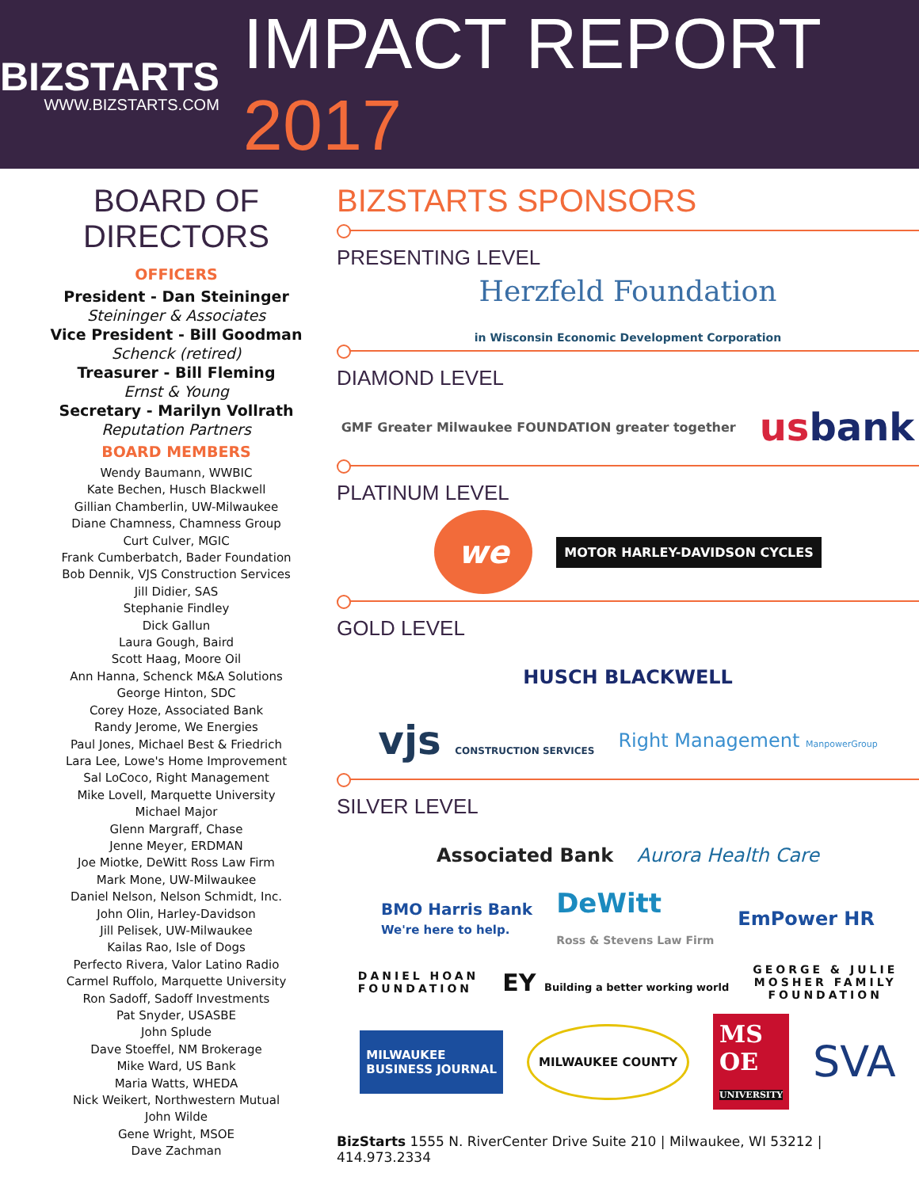BIZSTARTS
WWW.BIZSTARTS.COM
IMPACT REPORT 2017
BOARD OF DIRECTORS
OFFICERS
President - Dan Steininger
Steininger & Associates
Vice President - Bill Goodman
Schenck (retired)
Treasurer - Bill Fleming
Ernst & Young
Secretary - Marilyn Vollrath
Reputation Partners
BOARD MEMBERS
Wendy Baumann, WWBIC
Kate Bechen, Husch Blackwell
Gillian Chamberlin, UW-Milwaukee
Diane Chamness, Chamness Group
Curt Culver, MGIC
Frank Cumberbatch, Bader Foundation
Bob Dennik, VJS Construction Services
Jill Didier, SAS
Stephanie Findley
Dick Gallun
Laura Gough, Baird
Scott Haag, Moore Oil
Ann Hanna, Schenck M&A Solutions
George Hinton, SDC
Corey Hoze, Associated Bank
Randy Jerome, We Energies
Paul Jones, Michael Best & Friedrich
Lara Lee, Lowe's Home Improvement
Sal LoCoco, Right Management
Mike Lovell, Marquette University
Michael Major
Glenn Margraff, Chase
Jenne Meyer, ERDMAN
Joe Miotke, DeWitt Ross Law Firm
Mark Mone, UW-Milwaukee
Daniel Nelson, Nelson Schmidt, Inc.
John Olin, Harley-Davidson
Jill Pelisek, UW-Milwaukee
Kailas Rao, Isle of Dogs
Perfecto Rivera, Valor Latino Radio
Carmel Ruffolo, Marquette University
Ron Sadoff, Sadoff Investments
Pat Snyder, USASBE
John Splude
Dave Stoeffel, NM Brokerage
Mike Ward, US Bank
Maria Watts, WHEDA
Nick Weikert, Northwestern Mutual
John Wilde
Gene Wright, MSOE
Dave Zachman
BIZSTARTS SPONSORS
PRESENTING LEVEL
Herzfeld Foundation in Wisconsin Economic Development Corporation
DIAMOND LEVEL
GMF Greater Milwaukee FOUNDATION greater together usbank
PLATINUM LEVEL
we MOTOR HARLEY-DAVIDSON CYCLES
GOLD LEVEL
HUSCH BLACKWELL
vjs CONSTRUCTION SERVICES Right Management ManpowerGroup
SILVER LEVEL
Associated Bank Aurora Health Care
BMO Harris Bank
We're here to help. DeWitt
Ross & Stevens Law Firm EmPower HR
DANIEL HOAN
FOUNDATION EY Building a better working world GEORGE & JULIE
MOSHER FAMILY
FOUNDATION
MILWAUKEE
BUSINESS JOURNAL MILWAUKEE COUNTY MS
OE
UNIVERSITY SVA
BizStarts 1555 N. RiverCenter Drive Suite 210 | Milwaukee, WI 53212 | 414.973.2334